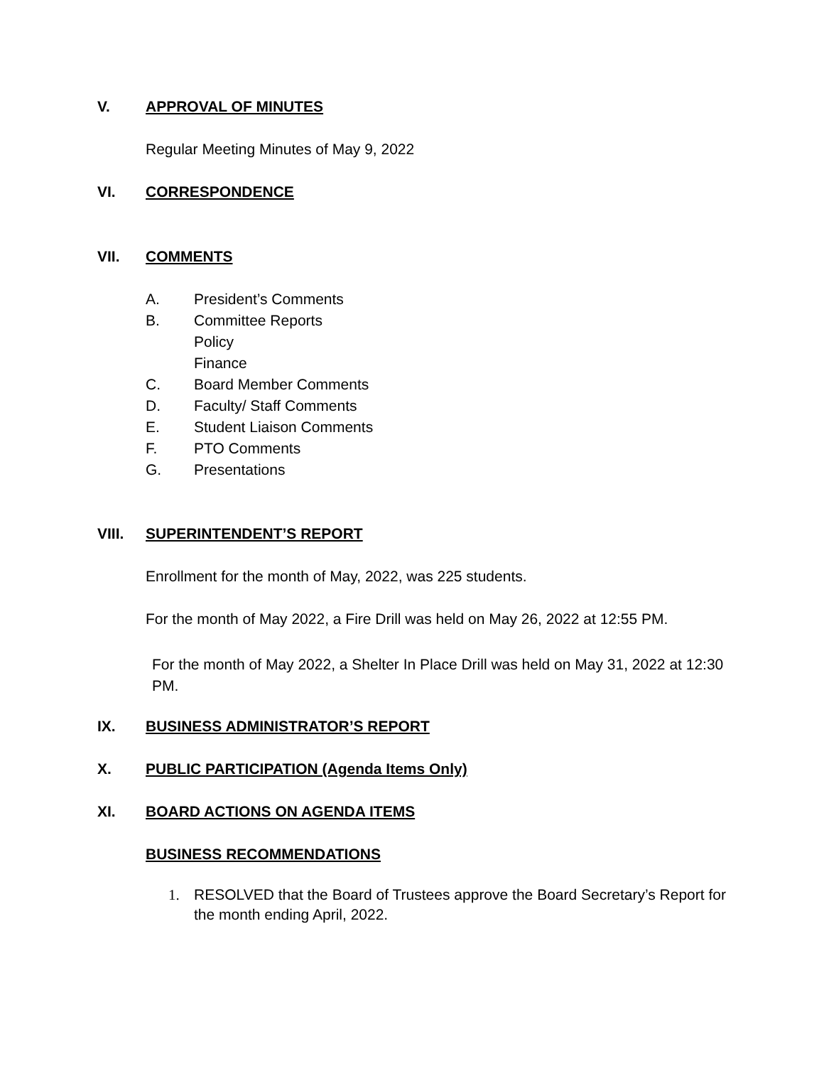V. APPROVAL OF MINUTES
Regular Meeting Minutes of May 9, 2022
VI. CORRESPONDENCE
VII. COMMENTS
A. President’s Comments
B. Committee Reports
Policy
Finance
C. Board Member Comments
D. Faculty/ Staff Comments
E. Student Liaison Comments
F. PTO Comments
G. Presentations
VIII. SUPERINTENDENT’S REPORT
Enrollment for the month of May, 2022, was 225 students.
For the month of May 2022, a Fire Drill was held on May 26, 2022 at 12:55 PM.
For the month of May 2022, a Shelter In Place Drill was held on May 31, 2022 at 12:30 PM.
IX. BUSINESS ADMINISTRATOR’S REPORT
X. PUBLIC PARTICIPATION (Agenda Items Only)
XI. BOARD ACTIONS ON AGENDA ITEMS
BUSINESS RECOMMENDATIONS
1. RESOLVED that the Board of Trustees approve the Board Secretary’s Report for the month ending April, 2022.